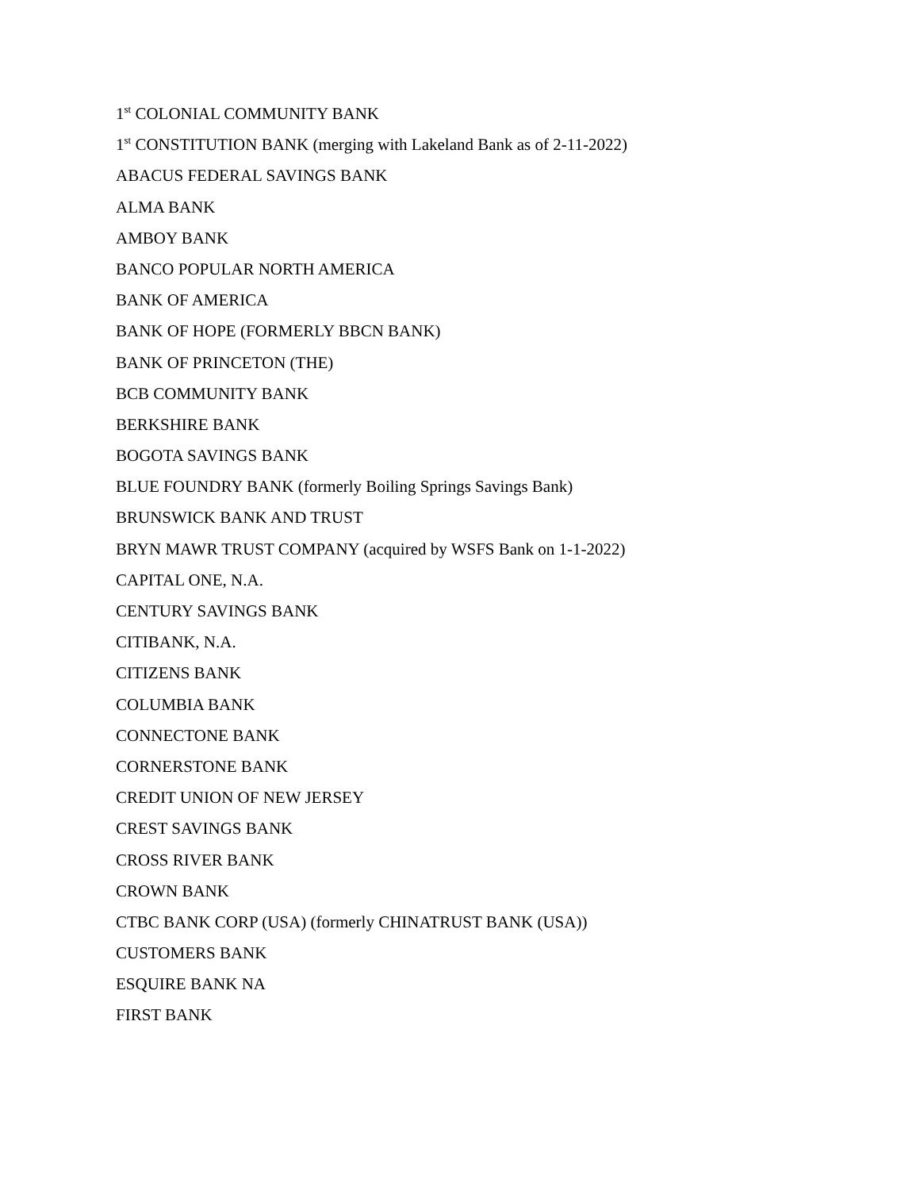1<sup>st</sup> COLONIAL COMMUNITY BANK
1<sup>st</sup> CONSTITUTION BANK (merging with Lakeland Bank as of 2-11-2022)
ABACUS FEDERAL SAVINGS BANK
ALMA BANK
AMBOY BANK
BANCO POPULAR NORTH AMERICA
BANK OF AMERICA
BANK OF HOPE (FORMERLY BBCN BANK)
BANK OF PRINCETON (THE)
BCB COMMUNITY BANK
BERKSHIRE BANK
BOGOTA SAVINGS BANK
BLUE FOUNDRY BANK (formerly Boiling Springs Savings Bank)
BRUNSWICK BANK AND TRUST
BRYN MAWR TRUST COMPANY (acquired by WSFS Bank on 1-1-2022)
CAPITAL ONE, N.A.
CENTURY SAVINGS BANK
CITIBANK, N.A.
CITIZENS BANK
COLUMBIA BANK
CONNECTONE BANK
CORNERSTONE BANK
CREDIT UNION OF NEW JERSEY
CREST SAVINGS BANK
CROSS RIVER BANK
CROWN BANK
CTBC BANK CORP (USA) (formerly CHINATRUST BANK (USA))
CUSTOMERS BANK
ESQUIRE BANK NA
FIRST BANK